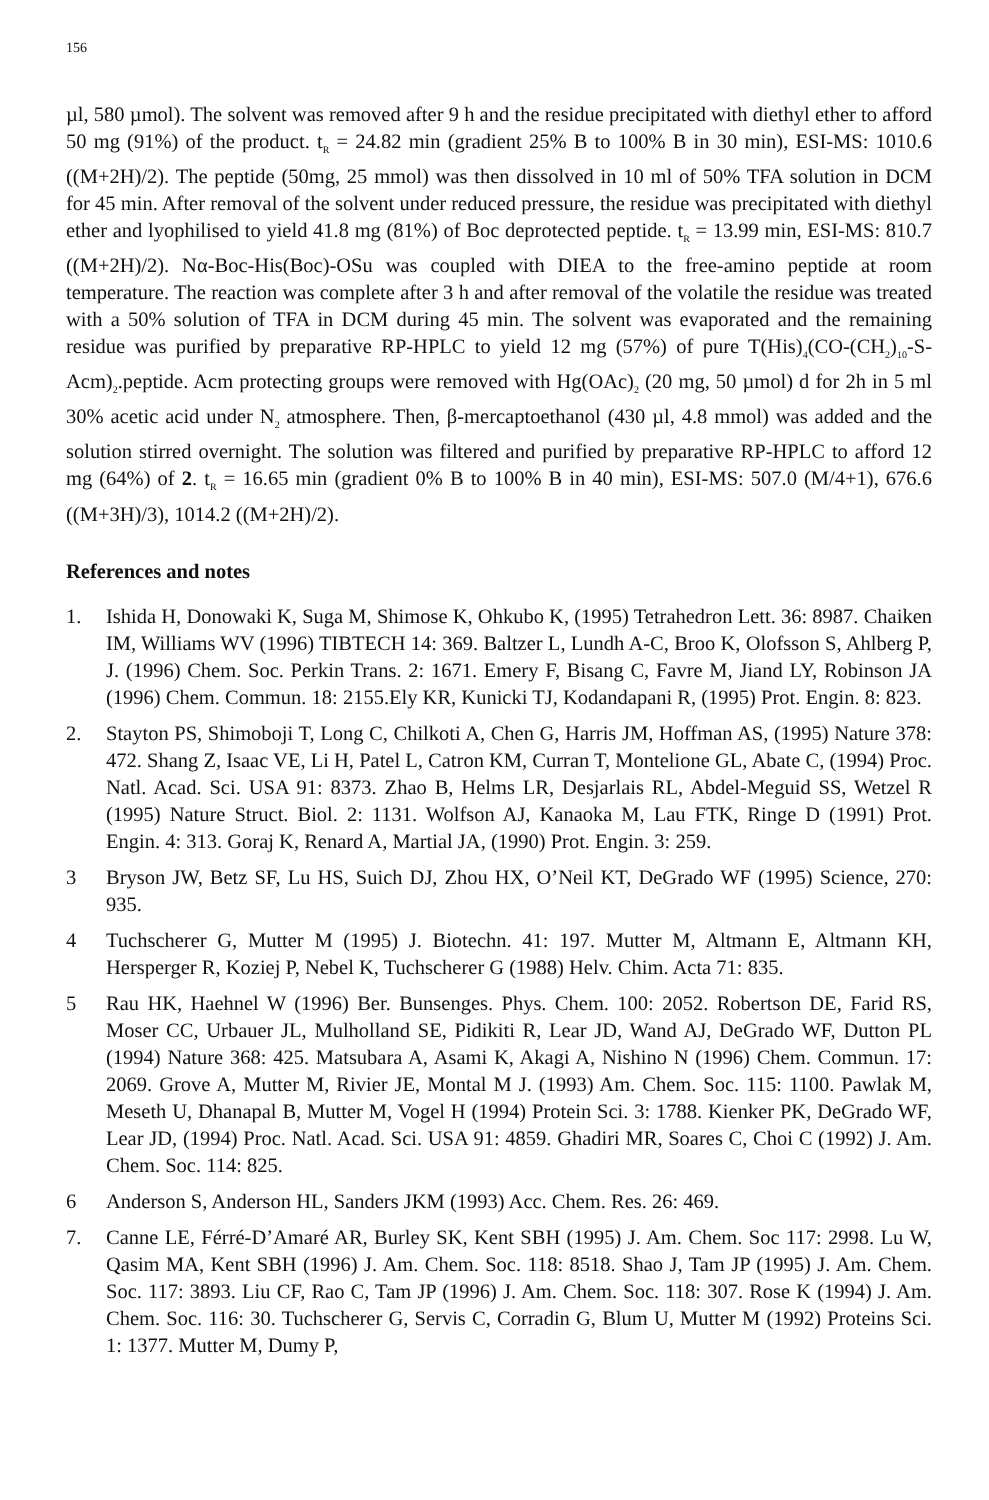156
µl, 580 µmol). The solvent was removed after 9 h and the residue precipitated with diethyl ether to afford 50 mg (91%) of the product. t<sub>R</sub> = 24.82 min (gradient 25% B to 100% B in 30 min), ESI-MS: 1010.6 ((M+2H)/2). The peptide (50mg, 25 mmol) was then dissolved in 10 ml of 50% TFA solution in DCM for 45 min. After removal of the solvent under reduced pressure, the residue was precipitated with diethyl ether and lyophilised to yield 41.8 mg (81%) of Boc deprotected peptide. t<sub>R</sub> = 13.99 min, ESI-MS: 810.7 ((M+2H)/2). Nα-Boc-His(Boc)-OSu was coupled with DIEA to the free-amino peptide at room temperature. The reaction was complete after 3 h and after removal of the volatile the residue was treated with a 50% solution of TFA in DCM during 45 min. The solvent was evaporated and the remaining residue was purified by preparative RP-HPLC to yield 12 mg (57%) of pure T(His)<sub>4</sub>(CO-(CH<sub>2</sub>)<sub>10</sub>-S-Acm)<sub>2</sub>.peptide. Acm protecting groups were removed with Hg(OAc)<sub>2</sub> (20 mg, 50 µmol) d for 2h in 5 ml 30% acetic acid under N<sub>2</sub> atmosphere. Then, β-mercaptoethanol (430 µl, 4.8 mmol) was added and the solution stirred overnight. The solution was filtered and purified by preparative RP-HPLC to afford 12 mg (64%) of 2. t<sub>R</sub> = 16.65 min (gradient 0% B to 100% B in 40 min), ESI-MS: 507.0 (M/4+1), 676.6 ((M+3H)/3), 1014.2 ((M+2H)/2).
References and notes
1. Ishida H, Donowaki K, Suga M, Shimose K, Ohkubo K, (1995) Tetrahedron Lett. 36: 8987. Chaiken IM, Williams WV (1996) TIBTECH 14: 369. Baltzer L, Lundh A-C, Broo K, Olofsson S, Ahlberg P, J. (1996) Chem. Soc. Perkin Trans. 2: 1671. Emery F, Bisang C, Favre M, Jiand LY, Robinson JA (1996) Chem. Commun. 18: 2155.Ely KR, Kunicki TJ, Kodandapani R, (1995) Prot. Engin. 8: 823.
2. Stayton PS, Shimoboji T, Long C, Chilkoti A, Chen G, Harris JM, Hoffman AS, (1995) Nature 378: 472. Shang Z, Isaac VE, Li H, Patel L, Catron KM, Curran T, Montelione GL, Abate C, (1994) Proc. Natl. Acad. Sci. USA 91: 8373. Zhao B, Helms LR, Desjarlais RL, Abdel-Meguid SS, Wetzel R (1995) Nature Struct. Biol. 2: 1131. Wolfson AJ, Kanaoka M, Lau FTK, Ringe D (1991) Prot. Engin. 4: 313. Goraj K, Renard A, Martial JA, (1990) Prot. Engin. 3: 259.
3 Bryson JW, Betz SF, Lu HS, Suich DJ, Zhou HX, O’Neil KT, DeGrado WF (1995) Science, 270: 935.
4 Tuchscherer G, Mutter M (1995) J. Biotechn. 41: 197. Mutter M, Altmann E, Altmann KH, Hersperger R, Koziej P, Nebel K, Tuchscherer G (1988) Helv. Chim. Acta 71: 835.
5 Rau HK, Haehnel W (1996) Ber. Bunsenges. Phys. Chem. 100: 2052. Robertson DE, Farid RS, Moser CC, Urbauer JL, Mulholland SE, Pidikiti R, Lear JD, Wand AJ, DeGrado WF, Dutton PL (1994) Nature 368: 425. Matsubara A, Asami K, Akagi A, Nishino N (1996) Chem. Commun. 17: 2069. Grove A, Mutter M, Rivier JE, Montal M J. (1993) Am. Chem. Soc. 115: 1100. Pawlak M, Meseth U, Dhanapal B, Mutter M, Vogel H (1994) Protein Sci. 3: 1788. Kienker PK, DeGrado WF, Lear JD, (1994) Proc. Natl. Acad. Sci. USA 91: 4859. Ghadiri MR, Soares C, Choi C (1992) J. Am. Chem. Soc. 114: 825.
6 Anderson S, Anderson HL, Sanders JKM (1993) Acc. Chem. Res. 26: 469.
7. Canne LE, Férré-D’Amaré AR, Burley SK, Kent SBH (1995) J. Am. Chem. Soc 117: 2998. Lu W, Qasim MA, Kent SBH (1996) J. Am. Chem. Soc. 118: 8518. Shao J, Tam JP (1995) J. Am. Chem. Soc. 117: 3893. Liu CF, Rao C, Tam JP (1996) J. Am. Chem. Soc. 118: 307. Rose K (1994) J. Am. Chem. Soc. 116: 30. Tuchscherer G, Servis C, Corradin G, Blum U, Mutter M (1992) Proteins Sci. 1: 1377. Mutter M, Dumy P,